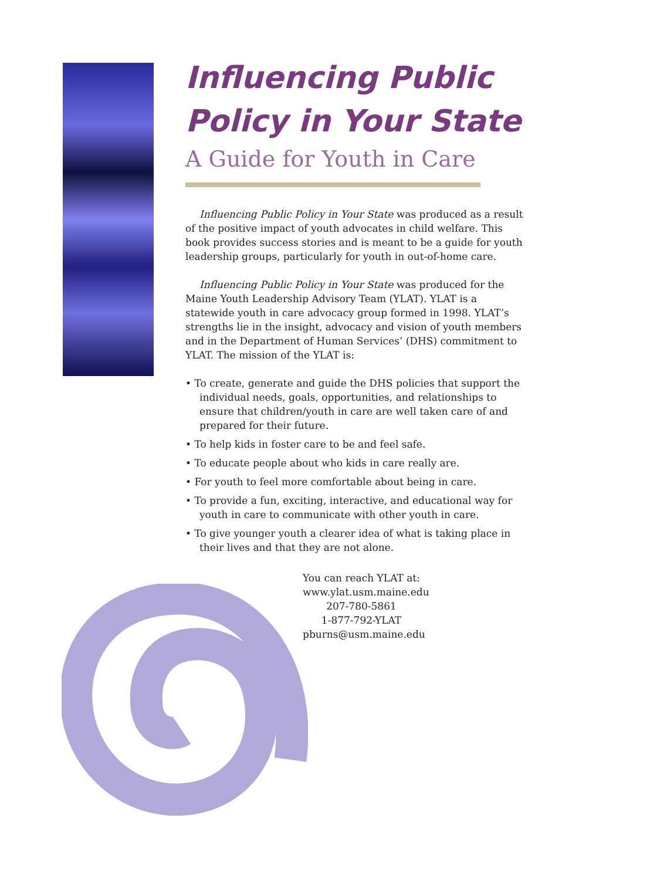Influencing Public
Policy in Your State
A Guide for Youth in Care
Influencing Public Policy in Your State was produced as a result of the positive impact of youth advocates in child welfare. This book provides success stories and is meant to be a guide for youth leadership groups, particularly for youth in out-of-home care.
Influencing Public Policy in Your State was produced for the Maine Youth Leadership Advisory Team (YLAT). YLAT is a statewide youth in care advocacy group formed in 1998. YLAT’s strengths lie in the insight, advocacy and vision of youth members and in the Department of Human Services’ (DHS) commitment to YLAT. The mission of the YLAT is:
• To create, generate and guide the DHS policies that support the individual needs, goals, opportunities, and relationships to ensure that children/youth in care are well taken care of and prepared for their future.
• To help kids in foster care to be and feel safe.
• To educate people about who kids in care really are.
• For youth to feel more comfortable about being in care.
• To provide a fun, exciting, interactive, and educational way for youth in care to communicate with other youth in care.
• To give younger youth a clearer idea of what is taking place in their lives and that they are not alone.
You can reach YLAT at:
www.ylat.usm.maine.edu
207-780-5861
1-877-792-YLAT
pburns@usm.maine.edu